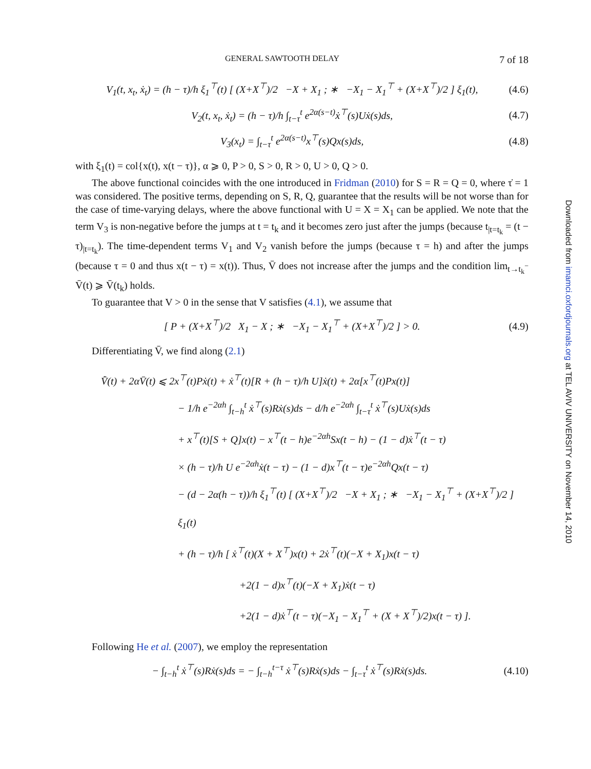GENERAL SAWTOOTH DELAY 7 of 18
V<sub>1</sub>(t, x<sub>t</sub>, ẋ<sub>t</sub>) = (h − τ)/h ξ<sub>1</sub><sup>⊤</sup>(t) [ (X+X<sup>⊤</sup>)/2 −X + X<sub>1</sub> ; ∗ −X<sub>1</sub> − X<sub>1</sub><sup>⊤</sup> + (X+X<sup>⊤</sup>)/2 ] ξ<sub>1</sub>(t), (4.6)
V<sub>2</sub>(t, x<sub>t</sub>, ẋ<sub>t</sub>) = (h − τ)/h ∫<sub>t−τ</sub><sup>t</sup> e<sup>2α(s−t)</sup>ẋ<sup>⊤</sup>(s)Uẋ(s)ds, (4.7)
V<sub>3</sub>(x<sub>t</sub>) = ∫<sub>t−τ</sub><sup>t</sup> e<sup>2α(s−t)</sup>x<sup>⊤</sup>(s)Qx(s)ds, (4.8)
with ξ<sub>1</sub>(t) = col{x(t), x(t − τ)}, α ⩾ 0, P > 0, S > 0, R > 0, U > 0, Q > 0.
The above functional coincides with the one introduced in Fridman (2010) for S = R = Q = 0, where τ̇ = 1 was considered. The positive terms, depending on S, R, Q, guarantee that the results will be not worse than for the case of time-varying delays, where the above functional with U = X = X<sub>1</sub> can be applied. We note that the term V<sub>3</sub> is non-negative before the jumps at t = t<sub>k</sub> and it becomes zero just after the jumps (because t<sub>|t=t<sub>k</sub></sub> = (t − τ)<sub>|t=t<sub>k</sub></sub>). The time-dependent terms V<sub>1</sub> and V<sub>2</sub> vanish before the jumps (because τ = h) and after the jumps (because τ = 0 and thus x(t − τ) = x(t)). Thus, V̄ does not increase after the jumps and the condition lim<sub>t→t<sub>k</sub><sup>−</sup></sub> V̄(t) ⩾ V̄(t<sub>k</sub>) holds.
To guarantee that V > 0 in the sense that V satisfies (4.1), we assume that
[ P + (X+X<sup>⊤</sup>)/2 X<sub>1</sub> − X ; ∗ −X<sub>1</sub> − X<sub>1</sub><sup>⊤</sup> + (X+X<sup>⊤</sup>)/2 ] > 0. (4.9)
Differentiating V̄, we find along (2.1)
V̄̇(t) + 2αV̄(t) ⩽ 2x<sup>⊤</sup>(t)Pẋ(t) + ẋ<sup>⊤</sup>(t)[R + (h − τ)/h U]ẋ(t) + 2α[x<sup>⊤</sup>(t)Px(t)]
− 1/h e<sup>−2αh</sup> ∫<sub>t−h</sub><sup>t</sup> ẋ<sup>⊤</sup>(s)Rẋ(s)ds − d/h e<sup>−2αh</sup> ∫<sub>t−τ</sub><sup>t</sup> ẋ<sup>⊤</sup>(s)Uẋ(s)ds
+ x<sup>⊤</sup>(t)[S + Q]x(t) − x<sup>⊤</sup>(t − h)e<sup>−2αh</sup>Sx(t − h) − (1 − d)ẋ<sup>⊤</sup>(t − τ)
× (h − τ)/h U e<sup>−2αh</sup>ẋ(t − τ) − (1 − d)x<sup>⊤</sup>(t − τ)e<sup>−2αh</sup>Qx(t − τ)
− (d − 2α(h − τ))/h ξ<sub>1</sub><sup>⊤</sup>(t) [ (X+X<sup>⊤</sup>)/2 −X + X<sub>1</sub> ; ∗ −X<sub>1</sub> − X<sub>1</sub><sup>⊤</sup> + (X+X<sup>⊤</sup>)/2 ] ξ<sub>1</sub>(t)
+ (h − τ)/h [ ẋ<sup>⊤</sup>(t)(X + X<sup>⊤</sup>)x(t) + 2ẋ<sup>⊤</sup>(t)(−X + X<sub>1</sub>)x(t − τ)
+2(1 − d)x<sup>⊤</sup>(t)(−X + X<sub>1</sub>)ẋ(t − τ)
+2(1 − d)ẋ<sup>⊤</sup>(t − τ)(−X<sub>1</sub> − X<sub>1</sub><sup>⊤</sup> + (X + X<sup>⊤</sup>)/2)x(t − τ) ].
Following He et al. (2007), we employ the representation
− ∫<sub>t−h</sub><sup>t</sup> ẋ<sup>⊤</sup>(s)Rẋ(s)ds = − ∫<sub>t−h</sub><sup>t−τ</sup> ẋ<sup>⊤</sup>(s)Rẋ(s)ds − ∫<sub>t−τ</sub><sup>t</sup> ẋ<sup>⊤</sup>(s)Rẋ(s)ds. (4.10)
Downloaded from imamci.oxfordjournals.org at TEL AVIV UNIVERSITY on November 14, 2010